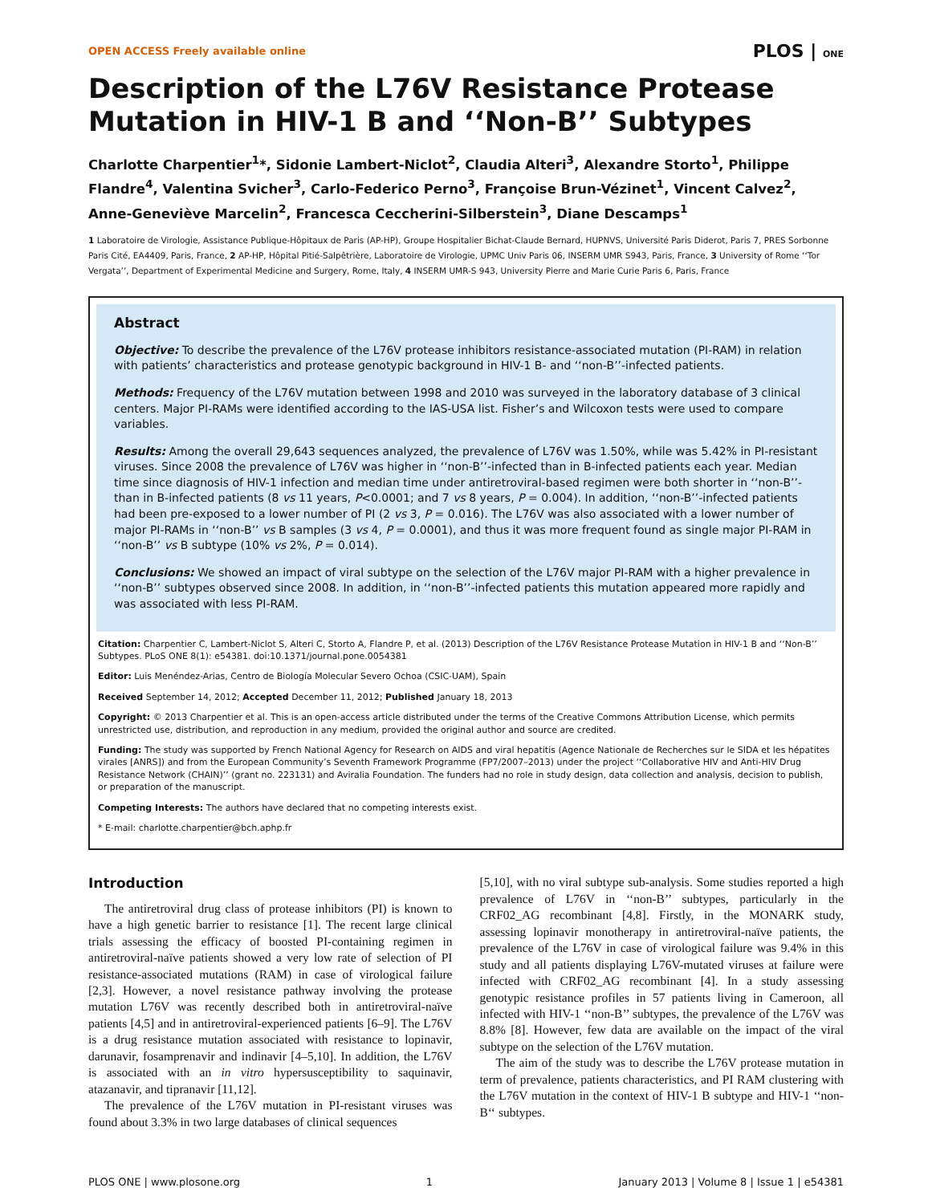OPEN ACCESS Freely available online PLOS | ONE
Description of the L76V Resistance Protease Mutation in HIV-1 B and ‘‘Non-B’’ Subtypes
Charlotte Charpentier<sup>1</sup>*, Sidonie Lambert-Niclot<sup>2</sup>, Claudia Alteri<sup>3</sup>, Alexandre Storto<sup>1</sup>, Philippe Flandre<sup>4</sup>, Valentina Svicher<sup>3</sup>, Carlo-Federico Perno<sup>3</sup>, Françoise Brun-Vézinet<sup>1</sup>, Vincent Calvez<sup>2</sup>, Anne-Geneviève Marcelin<sup>2</sup>, Francesca Ceccherini-Silberstein<sup>3</sup>, Diane Descamps<sup>1</sup>
1 Laboratoire de Virologie, Assistance Publique-Hôpitaux de Paris (AP-HP), Groupe Hospitalier Bichat-Claude Bernard, HUPNVS, Université Paris Diderot, Paris 7, PRES Sorbonne Paris Cité, EA4409, Paris, France, 2 AP-HP, Hôpital Pitié-Salpêtrière, Laboratoire de Virologie, UPMC Univ Paris 06, INSERM UMR S943, Paris, France, 3 University of Rome ‘‘Tor Vergata’’, Department of Experimental Medicine and Surgery, Rome, Italy, 4 INSERM UMR-S 943, University Pierre and Marie Curie Paris 6, Paris, France
Abstract
Objective: To describe the prevalence of the L76V protease inhibitors resistance-associated mutation (PI-RAM) in relation with patients’ characteristics and protease genotypic background in HIV-1 B- and ‘‘non-B’’-infected patients.
Methods: Frequency of the L76V mutation between 1998 and 2010 was surveyed in the laboratory database of 3 clinical centers. Major PI-RAMs were identified according to the IAS-USA list. Fisher’s and Wilcoxon tests were used to compare variables.
Results: Among the overall 29,643 sequences analyzed, the prevalence of L76V was 1.50%, while was 5.42% in PI-resistant viruses. Since 2008 the prevalence of L76V was higher in ‘‘non-B’’-infected than in B-infected patients each year. Median time since diagnosis of HIV-1 infection and median time under antiretroviral-based regimen were both shorter in ‘‘non-B’’-than in B-infected patients (8 vs 11 years, P<0.0001; and 7 vs 8 years, P = 0.004). In addition, ‘‘non-B’’-infected patients had been pre-exposed to a lower number of PI (2 vs 3, P = 0.016). The L76V was also associated with a lower number of major PI-RAMs in ‘‘non-B’’ vs B samples (3 vs 4, P = 0.0001), and thus it was more frequent found as single major PI-RAM in ‘‘non-B’’ vs B subtype (10% vs 2%, P = 0.014).
Conclusions: We showed an impact of viral subtype on the selection of the L76V major PI-RAM with a higher prevalence in ‘‘non-B’’ subtypes observed since 2008. In addition, in ‘‘non-B’’-infected patients this mutation appeared more rapidly and was associated with less PI-RAM.
Citation: Charpentier C, Lambert-Niclot S, Alteri C, Storto A, Flandre P, et al. (2013) Description of the L76V Resistance Protease Mutation in HIV-1 B and ‘‘Non-B’’ Subtypes. PLoS ONE 8(1): e54381. doi:10.1371/journal.pone.0054381
Editor: Luis Menéndez-Arias, Centro de Biología Molecular Severo Ochoa (CSIC-UAM), Spain
Received September 14, 2012; Accepted December 11, 2012; Published January 18, 2013
Copyright: © 2013 Charpentier et al. This is an open-access article distributed under the terms of the Creative Commons Attribution License, which permits unrestricted use, distribution, and reproduction in any medium, provided the original author and source are credited.
Funding: The study was supported by French National Agency for Research on AIDS and viral hepatitis (Agence Nationale de Recherches sur le SIDA et les hépatites virales [ANRS]) and from the European Community’s Seventh Framework Programme (FP7/2007–2013) under the project ‘‘Collaborative HIV and Anti-HIV Drug Resistance Network (CHAIN)’’ (grant no. 223131) and Aviralia Foundation. The funders had no role in study design, data collection and analysis, decision to publish, or preparation of the manuscript.
Competing Interests: The authors have declared that no competing interests exist.
* E-mail: charlotte.charpentier@bch.aphp.fr
Introduction
The antiretroviral drug class of protease inhibitors (PI) is known to have a high genetic barrier to resistance [1]. The recent large clinical trials assessing the efficacy of boosted PI-containing regimen in antiretroviral-naïve patients showed a very low rate of selection of PI resistance-associated mutations (RAM) in case of virological failure [2,3]. However, a novel resistance pathway involving the protease mutation L76V was recently described both in antiretroviral-naïve patients [4,5] and in antiretroviral-experienced patients [6–9]. The L76V is a drug resistance mutation associated with resistance to lopinavir, darunavir, fosamprenavir and indinavir [4–5,10]. In addition, the L76V is associated with an in vitro hypersusceptibility to saquinavir, atazanavir, and tipranavir [11,12].
The prevalence of the L76V mutation in PI-resistant viruses was found about 3.3% in two large databases of clinical sequences
[5,10], with no viral subtype sub-analysis. Some studies reported a high prevalence of L76V in ‘‘non-B’’ subtypes, particularly in the CRF02_AG recombinant [4,8]. Firstly, in the MONARK study, assessing lopinavir monotherapy in antiretroviral-naïve patients, the prevalence of the L76V in case of virological failure was 9.4% in this study and all patients displaying L76V-mutated viruses at failure were infected with CRF02_AG recombinant [4]. In a study assessing genotypic resistance profiles in 57 patients living in Cameroon, all infected with HIV-1 ‘‘non-B’’ subtypes, the prevalence of the L76V was 8.8% [8]. However, few data are available on the impact of the viral subtype on the selection of the L76V mutation.
The aim of the study was to describe the L76V protease mutation in term of prevalence, patients characteristics, and PI RAM clustering with the L76V mutation in the context of HIV-1 B subtype and HIV-1 ‘‘non-B‘‘ subtypes.
PLOS ONE | www.plosone.org 1 January 2013 | Volume 8 | Issue 1 | e54381